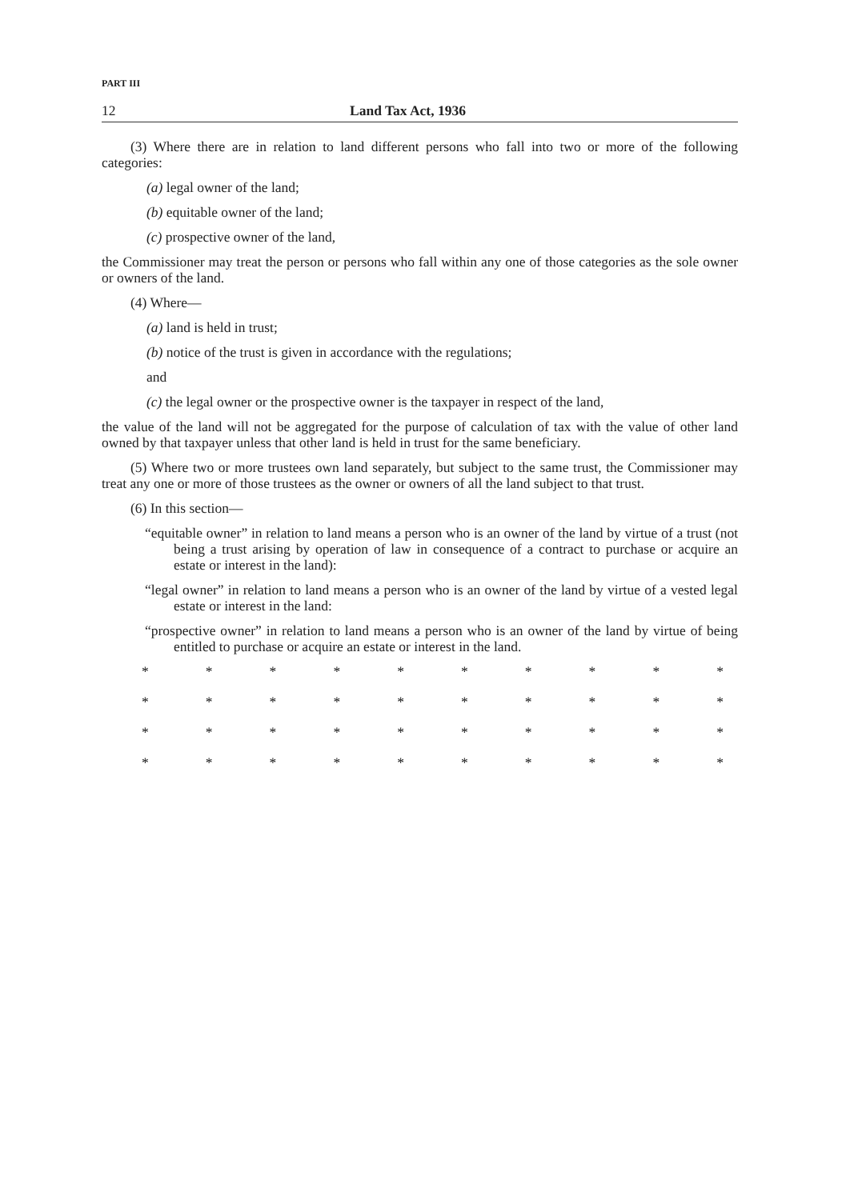PART III
12 Land Tax Act, 1936
(3) Where there are in relation to land different persons who fall into two or more of the following categories:
(a) legal owner of the land;
(b) equitable owner of the land;
(c) prospective owner of the land,
the Commissioner may treat the person or persons who fall within any one of those categories as the sole owner or owners of the land.
(4) Where—
(a) land is held in trust;
(b) notice of the trust is given in accordance with the regulations;
and
(c) the legal owner or the prospective owner is the taxpayer in respect of the land,
the value of the land will not be aggregated for the purpose of calculation of tax with the value of other land owned by that taxpayer unless that other land is held in trust for the same beneficiary.
(5) Where two or more trustees own land separately, but subject to the same trust, the Commissioner may treat any one or more of those trustees as the owner or owners of all the land subject to that trust.
(6) In this section—
“equitable owner” in relation to land means a person who is an owner of the land by virtue of a trust (not being a trust arising by operation of law in consequence of a contract to purchase or acquire an estate or interest in the land):
“legal owner” in relation to land means a person who is an owner of the land by virtue of a vested legal estate or interest in the land:
“prospective owner” in relation to land means a person who is an owner of the land by virtue of being entitled to purchase or acquire an estate or interest in the land.
* * * * * * * * * *
* * * * * * * * * *
* * * * * * * * * *
* * * * * * * * * *